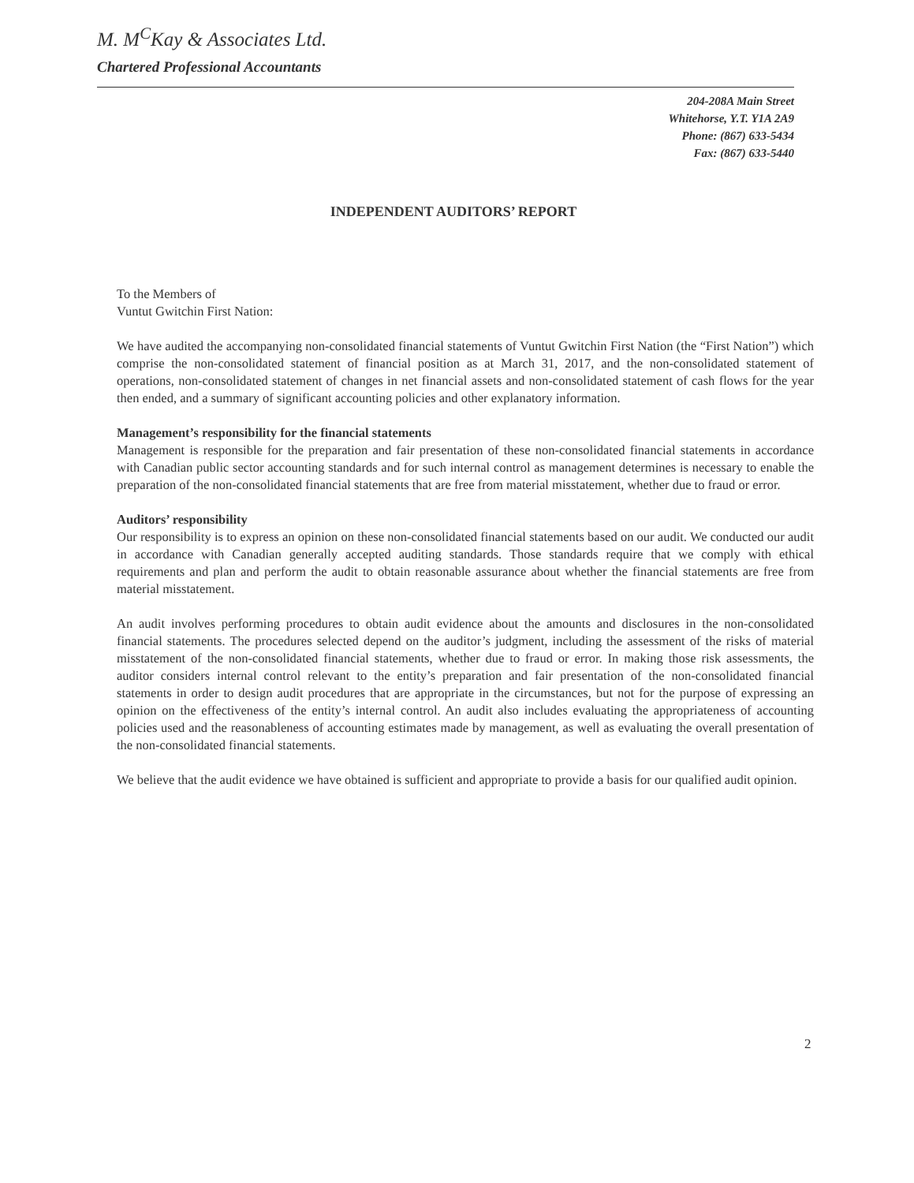M. M<sup>C</sup>Kay & Associates Ltd.
Chartered Professional Accountants
204-208A Main Street
Whitehorse, Y.T. Y1A 2A9
Phone: (867) 633-5434
Fax: (867) 633-5440
INDEPENDENT AUDITORS’ REPORT
To the Members of
Vuntut Gwitchin First Nation:
We have audited the accompanying non-consolidated financial statements of Vuntut Gwitchin First Nation (the “First Nation”) which comprise the non-consolidated statement of financial position as at March 31, 2017, and the non-consolidated statement of operations, non-consolidated statement of changes in net financial assets and non-consolidated statement of cash flows for the year then ended, and a summary of significant accounting policies and other explanatory information.
Management’s responsibility for the financial statements
Management is responsible for the preparation and fair presentation of these non-consolidated financial statements in accordance with Canadian public sector accounting standards and for such internal control as management determines is necessary to enable the preparation of the non-consolidated financial statements that are free from material misstatement, whether due to fraud or error.
Auditors’ responsibility
Our responsibility is to express an opinion on these non-consolidated financial statements based on our audit. We conducted our audit in accordance with Canadian generally accepted auditing standards. Those standards require that we comply with ethical requirements and plan and perform the audit to obtain reasonable assurance about whether the financial statements are free from material misstatement.
An audit involves performing procedures to obtain audit evidence about the amounts and disclosures in the non-consolidated financial statements. The procedures selected depend on the auditor’s judgment, including the assessment of the risks of material misstatement of the non-consolidated financial statements, whether due to fraud or error. In making those risk assessments, the auditor considers internal control relevant to the entity’s preparation and fair presentation of the non-consolidated financial statements in order to design audit procedures that are appropriate in the circumstances, but not for the purpose of expressing an opinion on the effectiveness of the entity’s internal control. An audit also includes evaluating the appropriateness of accounting policies used and the reasonableness of accounting estimates made by management, as well as evaluating the overall presentation of the non-consolidated financial statements.
We believe that the audit evidence we have obtained is sufficient and appropriate to provide a basis for our qualified audit opinion.
2